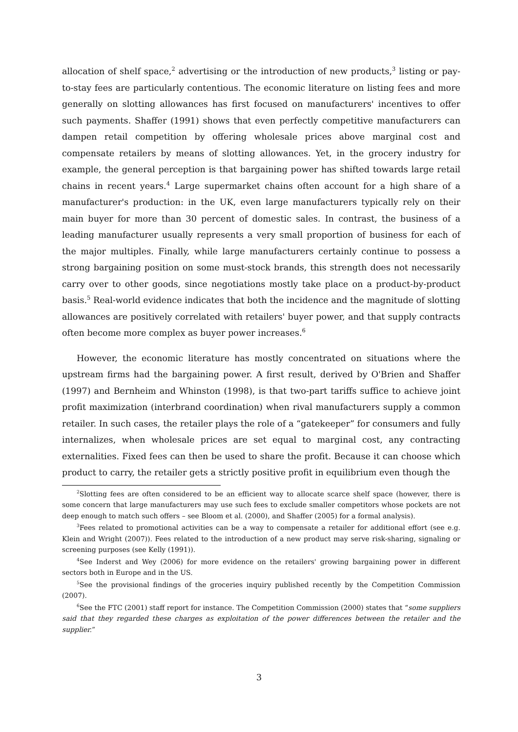allocation of shelf space,<sup>2</sup> advertising or the introduction of new products,<sup>3</sup> listing or pay-to-stay fees are particularly contentious. The economic literature on listing fees and more generally on slotting allowances has first focused on manufacturers' incentives to offer such payments. Shaffer (1991) shows that even perfectly competitive manufacturers can dampen retail competition by offering wholesale prices above marginal cost and compensate retailers by means of slotting allowances. Yet, in the grocery industry for example, the general perception is that bargaining power has shifted towards large retail chains in recent years.<sup>4</sup> Large supermarket chains often account for a high share of a manufacturer's production: in the UK, even large manufacturers typically rely on their main buyer for more than 30 percent of domestic sales. In contrast, the business of a leading manufacturer usually represents a very small proportion of business for each of the major multiples. Finally, while large manufacturers certainly continue to possess a strong bargaining position on some must-stock brands, this strength does not necessarily carry over to other goods, since negotiations mostly take place on a product-by-product basis.<sup>5</sup> Real-world evidence indicates that both the incidence and the magnitude of slotting allowances are positively correlated with retailers' buyer power, and that supply contracts often become more complex as buyer power increases.<sup>6</sup>
However, the economic literature has mostly concentrated on situations where the upstream firms had the bargaining power. A first result, derived by O'Brien and Shaffer (1997) and Bernheim and Whinston (1998), is that two-part tariffs suffice to achieve joint profit maximization (interbrand coordination) when rival manufacturers supply a common retailer. In such cases, the retailer plays the role of a “gatekeeper” for consumers and fully internalizes, when wholesale prices are set equal to marginal cost, any contracting externalities. Fixed fees can then be used to share the profit. Because it can choose which product to carry, the retailer gets a strictly positive profit in equilibrium even though the
<sup>2</sup> Slotting fees are often considered to be an efficient way to allocate scarce shelf space (however, there is some concern that large manufacturers may use such fees to exclude smaller competitors whose pockets are not deep enough to match such offers – see Bloom et al. (2000), and Shaffer (2005) for a formal analysis).
<sup>3</sup> Fees related to promotional activities can be a way to compensate a retailer for additional effort (see e.g. Klein and Wright (2007)). Fees related to the introduction of a new product may serve risk-sharing, signaling or screening purposes (see Kelly (1991)).
<sup>4</sup> See Inderst and Wey (2006) for more evidence on the retailers' growing bargaining power in different sectors both in Europe and in the US.
<sup>5</sup> See the provisional findings of the groceries inquiry published recently by the Competition Commission (2007).
<sup>6</sup> See the FTC (2001) staff report for instance. The Competition Commission (2000) states that “some suppliers said that they regarded these charges as exploitation of the power differences between the retailer and the supplier.”
3